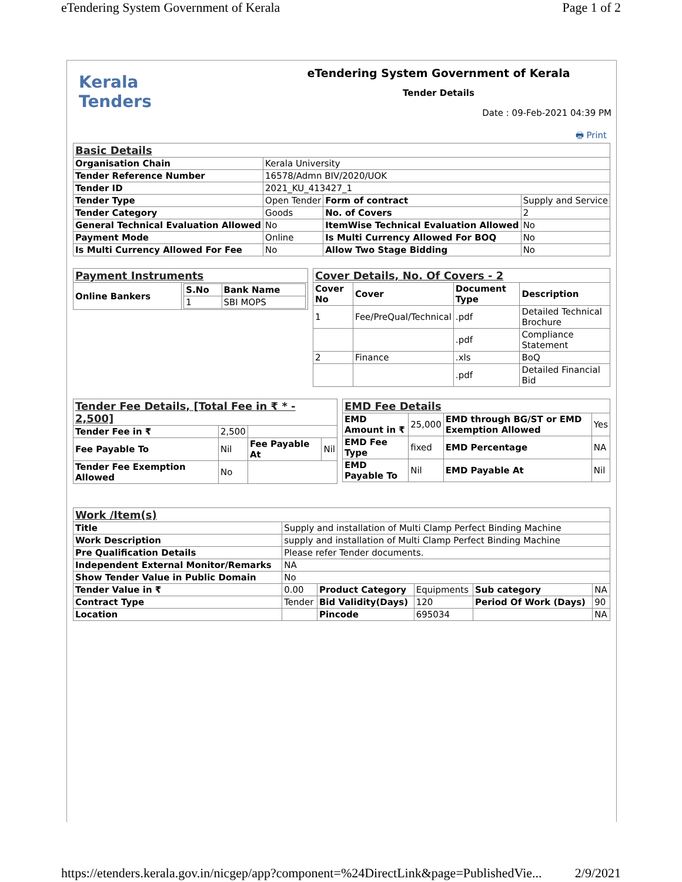eTendering System Government of Kerala Page 1 of 2
Kerala
Tenders
eTendering System Government of Kerala
Tender Details
Date : 09-Feb-2021 04:39 PM
🖶 Print
| Basic Details | | | |
| Organisation Chain | Kerala University | | |
| Tender Reference Number | 16578/Admn BIV/2020/UOK | | |
| Tender ID | 2021_KU_413427_1 | | |
| Tender Type | Open Tender | Form of contract | Supply and Service |
| Tender Category | Goods | No. of Covers | 2 |
| General Technical Evaluation Allowed | No | ItemWise Technical Evaluation Allowed | No |
| Payment Mode | Online | Is Multi Currency Allowed For BOQ | No |
| Is Multi Currency Allowed For Fee | No | Allow Two Stage Bidding | No |
| Payment Instruments | |
| Online Bankers | / S.No / Bank Name / / --- / --- / / 1 / SBI MOPS / |
| Cover Details, No. Of Covers - 2 | | | |
| Cover No | Cover | Document Type | Description |
| 1 | Fee/PreQual/Technical | .pdf | Detailed Technical Brochure |
| | | .pdf | Compliance Statement |
| 2 | Finance | .xls | BoQ |
| | | .pdf | Detailed Financial Bid |
| Tender Fee Details, [Total Fee in ₹ * - 2,500] | | | |
| Tender Fee in ₹ | 2,500 | | |
| Fee Payable To | Nil | Fee Payable At | Nil |
| Tender Fee Exemption Allowed | No | | |
| EMD Fee Details | | | |
| EMD Amount in ₹ | 25,000 | EMD through BG/ST or EMD Exemption Allowed | Yes |
| EMD Fee Type | fixed | EMD Percentage | NA |
| EMD Payable To | Nil | EMD Payable At | Nil |
| Work /Item(s) | | | | | |
| Title | Supply and installation of Multi Clamp Perfect Binding Machine | | | | |
| Work Description | supply and installation of Multi Clamp Perfect Binding Machine | | | | |
| Pre Qualification Details | Please refer Tender documents. | | | | |
| Independent External Monitor/Remarks | NA | | | | |
| Show Tender Value in Public Domain | No | | | | |
| Tender Value in ₹ | 0.00 | Product Category | Equipments | Sub category | NA |
| Contract Type | Tender | Bid Validity(Days) | 120 | Period Of Work (Days) | 90 |
| Location | | Pincode | 695034 | | NA |
https://etenders.kerala.gov.in/nicgep/app?component=%24DirectLink&page=PublishedVie... 2/9/2021